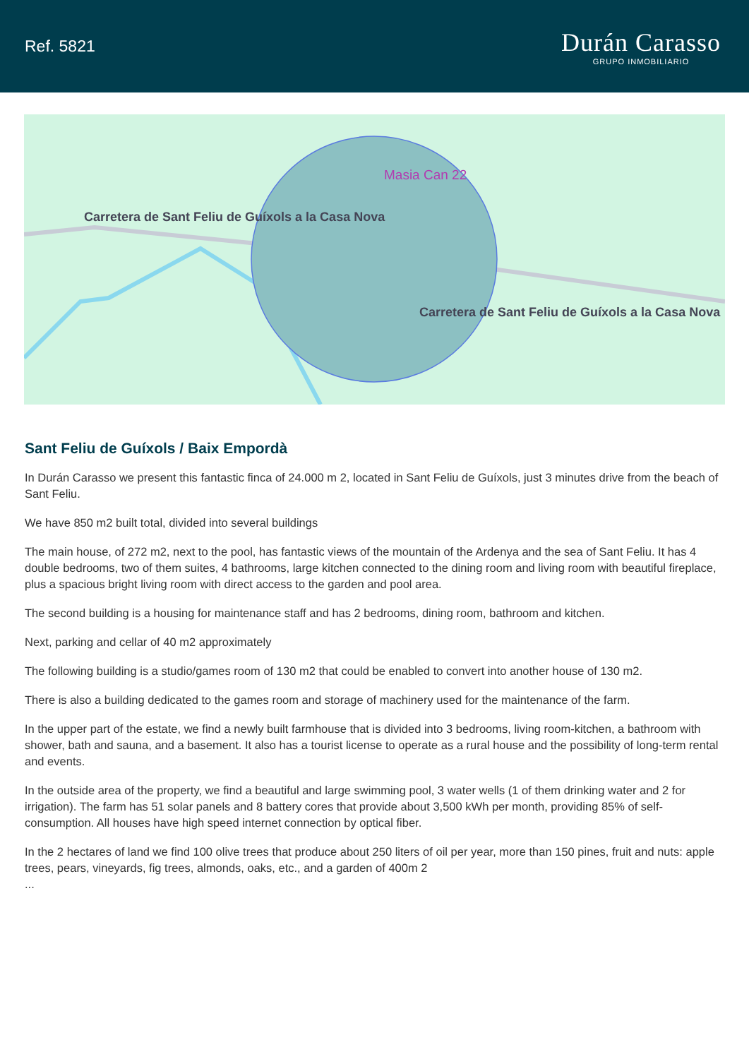Ref. 5821
Durán Carasso
GRUPO INMOBILIARIO
Masia Can 22
Carretera de Sant Feliu de Guíxols a la Casa Nova
Carretera de Sant Feliu de Guíxols a la Casa Nova
Sant Feliu de Guíxols / Baix Empordà
In Durán Carasso we present this fantastic finca of 24.000 m 2, located in Sant Feliu de Guíxols, just 3 minutes drive from the beach of Sant Feliu.
We have 850 m2 built total, divided into several buildings
The main house, of 272 m2, next to the pool, has fantastic views of the mountain of the Ardenya and the sea of Sant Feliu. It has 4 double bedrooms, two of them suites, 4 bathrooms, large kitchen connected to the dining room and living room with beautiful fireplace, plus a spacious bright living room with direct access to the garden and pool area.
The second building is a housing for maintenance staff and has 2 bedrooms, dining room, bathroom and kitchen.
Next, parking and cellar of 40 m2 approximately
The following building is a studio/games room of 130 m2 that could be enabled to convert into another house of 130 m2.
There is also a building dedicated to the games room and storage of machinery used for the maintenance of the farm.
In the upper part of the estate, we find a newly built farmhouse that is divided into 3 bedrooms, living room-kitchen, a bathroom with shower, bath and sauna, and a basement. It also has a tourist license to operate as a rural house and the possibility of long-term rental and events.
In the outside area of the property, we find a beautiful and large swimming pool, 3 water wells (1 of them drinking water and 2 for irrigation). The farm has 51 solar panels and 8 battery cores that provide about 3,500 kWh per month, providing 85% of self-consumption. All houses have high speed internet connection by optical fiber.
In the 2 hectares of land we find 100 olive trees that produce about 250 liters of oil per year, more than 150 pines, fruit and nuts: apple trees, pears, vineyards, fig trees, almonds, oaks, etc., and a garden of 400m 2
...